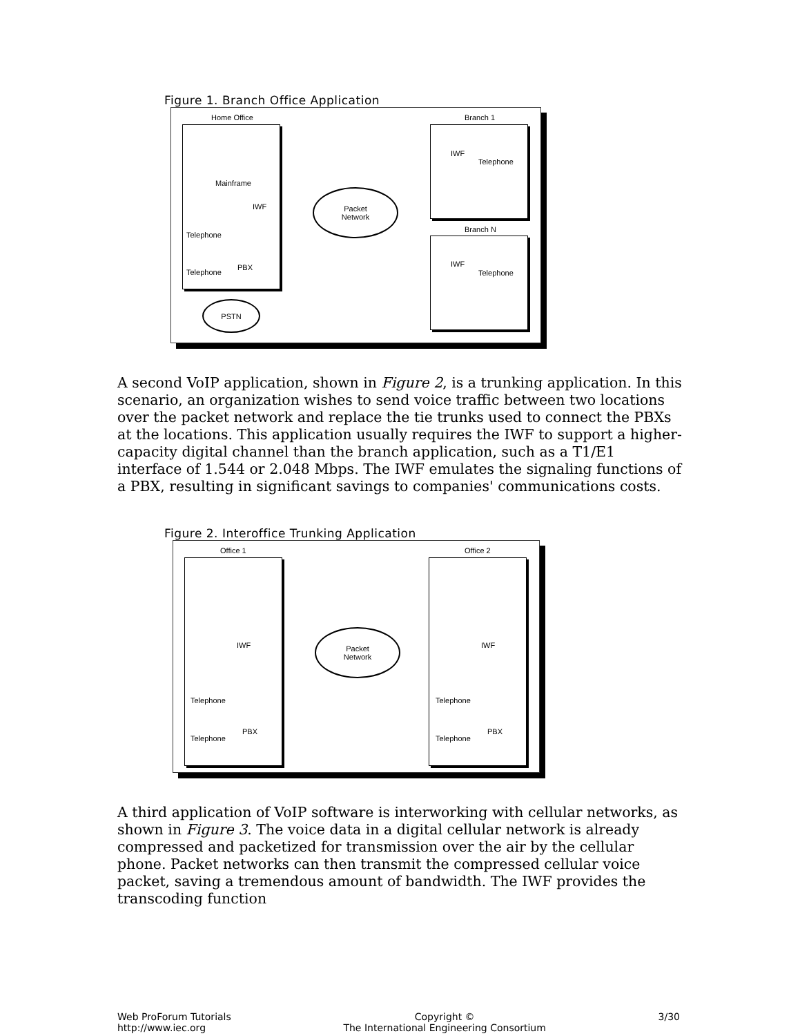Figure 1. Branch Office Application
Home Office Branch 1
Branch N
Mainframe
IWF
Telephone
Telephone
PBX
IWF
Telephone
IWF
Telephone
Packet
Network
PSTN
A second VoIP application, shown in Figure 2, is a trunking application. In this scenario, an organization wishes to send voice traffic between two locations over the packet network and replace the tie trunks used to connect the PBXs at the locations. This application usually requires the IWF to support a higher-capacity digital channel than the branch application, such as a T1/E1 interface of 1.544 or 2.048 Mbps. The IWF emulates the signaling functions of a PBX, resulting in significant savings to companies' communications costs.
Figure 2. Interoffice Trunking Application
Office 1 Office 2
IWF IWF
Telephone
Telephone
PBX
Telephone
Telephone
PBX
Packet
Network
A third application of VoIP software is interworking with cellular networks, as shown in Figure 3. The voice data in a digital cellular network is already compressed and packetized for transmission over the air by the cellular phone. Packet networks can then transmit the compressed cellular voice packet, saving a tremendous amount of bandwidth. The IWF provides the transcoding function
Web ProForum Tutorials
http://www.iec.org
Copyright ©
The International Engineering Consortium
3/30